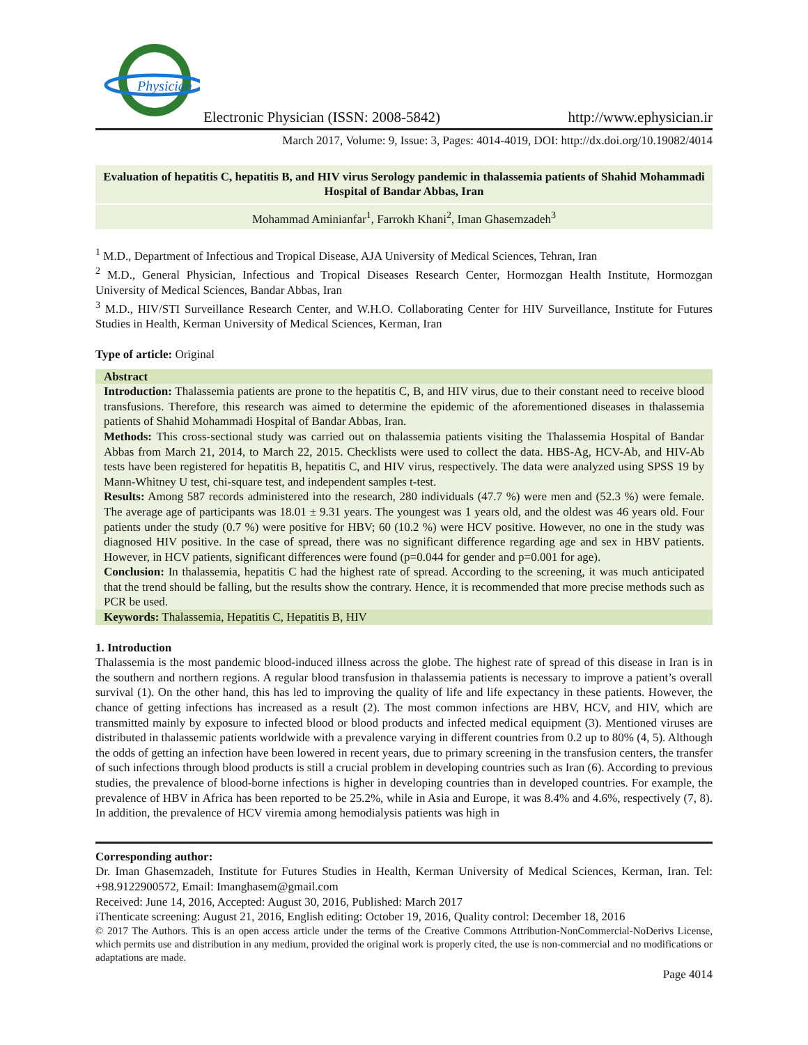Physician
Electronic Physician (ISSN: 2008-5842)
http://www.ephysician.ir
March 2017, Volume: 9, Issue: 3, Pages: 4014-4019, DOI: http://dx.doi.org/10.19082/4014
Evaluation of hepatitis C, hepatitis B, and HIV virus Serology pandemic in thalassemia patients of Shahid Mohammadi Hospital of Bandar Abbas, Iran
Mohammad Aminianfar<sup>1</sup>, Farrokh Khani<sup>2</sup>, Iman Ghasemzadeh<sup>3</sup>
<sup>1</sup> M.D., Department of Infectious and Tropical Disease, AJA University of Medical Sciences, Tehran, Iran
<sup>2</sup> M.D., General Physician, Infectious and Tropical Diseases Research Center, Hormozgan Health Institute, Hormozgan University of Medical Sciences, Bandar Abbas, Iran
<sup>3</sup> M.D., HIV/STI Surveillance Research Center, and W.H.O. Collaborating Center for HIV Surveillance, Institute for Futures Studies in Health, Kerman University of Medical Sciences, Kerman, Iran
Type of article: Original
Abstract
Introduction: Thalassemia patients are prone to the hepatitis C, B, and HIV virus, due to their constant need to receive blood transfusions. Therefore, this research was aimed to determine the epidemic of the aforementioned diseases in thalassemia patients of Shahid Mohammadi Hospital of Bandar Abbas, Iran.
Methods: This cross-sectional study was carried out on thalassemia patients visiting the Thalassemia Hospital of Bandar Abbas from March 21, 2014, to March 22, 2015. Checklists were used to collect the data. HBS-Ag, HCV-Ab, and HIV-Ab tests have been registered for hepatitis B, hepatitis C, and HIV virus, respectively. The data were analyzed using SPSS 19 by Mann-Whitney U test, chi-square test, and independent samples t-test.
Results: Among 587 records administered into the research, 280 individuals (47.7 %) were men and (52.3 %) were female. The average age of participants was 18.01 ± 9.31 years. The youngest was 1 years old, and the oldest was 46 years old. Four patients under the study (0.7 %) were positive for HBV; 60 (10.2 %) were HCV positive. However, no one in the study was diagnosed HIV positive. In the case of spread, there was no significant difference regarding age and sex in HBV patients. However, in HCV patients, significant differences were found (p=0.044 for gender and p=0.001 for age).
Conclusion: In thalassemia, hepatitis C had the highest rate of spread. According to the screening, it was much anticipated that the trend should be falling, but the results show the contrary. Hence, it is recommended that more precise methods such as PCR be used.
Keywords: Thalassemia, Hepatitis C, Hepatitis B, HIV
1. Introduction
Thalassemia is the most pandemic blood-induced illness across the globe. The highest rate of spread of this disease in Iran is in the southern and northern regions. A regular blood transfusion in thalassemia patients is necessary to improve a patient’s overall survival (1). On the other hand, this has led to improving the quality of life and life expectancy in these patients. However, the chance of getting infections has increased as a result (2). The most common infections are HBV, HCV, and HIV, which are transmitted mainly by exposure to infected blood or blood products and infected medical equipment (3). Mentioned viruses are distributed in thalassemic patients worldwide with a prevalence varying in different countries from 0.2 up to 80% (4, 5). Although the odds of getting an infection have been lowered in recent years, due to primary screening in the transfusion centers, the transfer of such infections through blood products is still a crucial problem in developing countries such as Iran (6). According to previous studies, the prevalence of blood-borne infections is higher in developing countries than in developed countries. For example, the prevalence of HBV in Africa has been reported to be 25.2%, while in Asia and Europe, it was 8.4% and 4.6%, respectively (7, 8). In addition, the prevalence of HCV viremia among hemodialysis patients was high in
Corresponding author:
Dr. Iman Ghasemzadeh, Institute for Futures Studies in Health, Kerman University of Medical Sciences, Kerman, Iran. Tel: +98.9122900572, Email: Imanghasem@gmail.com
Received: June 14, 2016, Accepted: August 30, 2016, Published: March 2017
iThenticate screening: August 21, 2016, English editing: October 19, 2016, Quality control: December 18, 2016
© 2017 The Authors. This is an open access article under the terms of the Creative Commons Attribution-NonCommercial-NoDerivs License, which permits use and distribution in any medium, provided the original work is properly cited, the use is non-commercial and no modifications or adaptations are made.
Page 4014